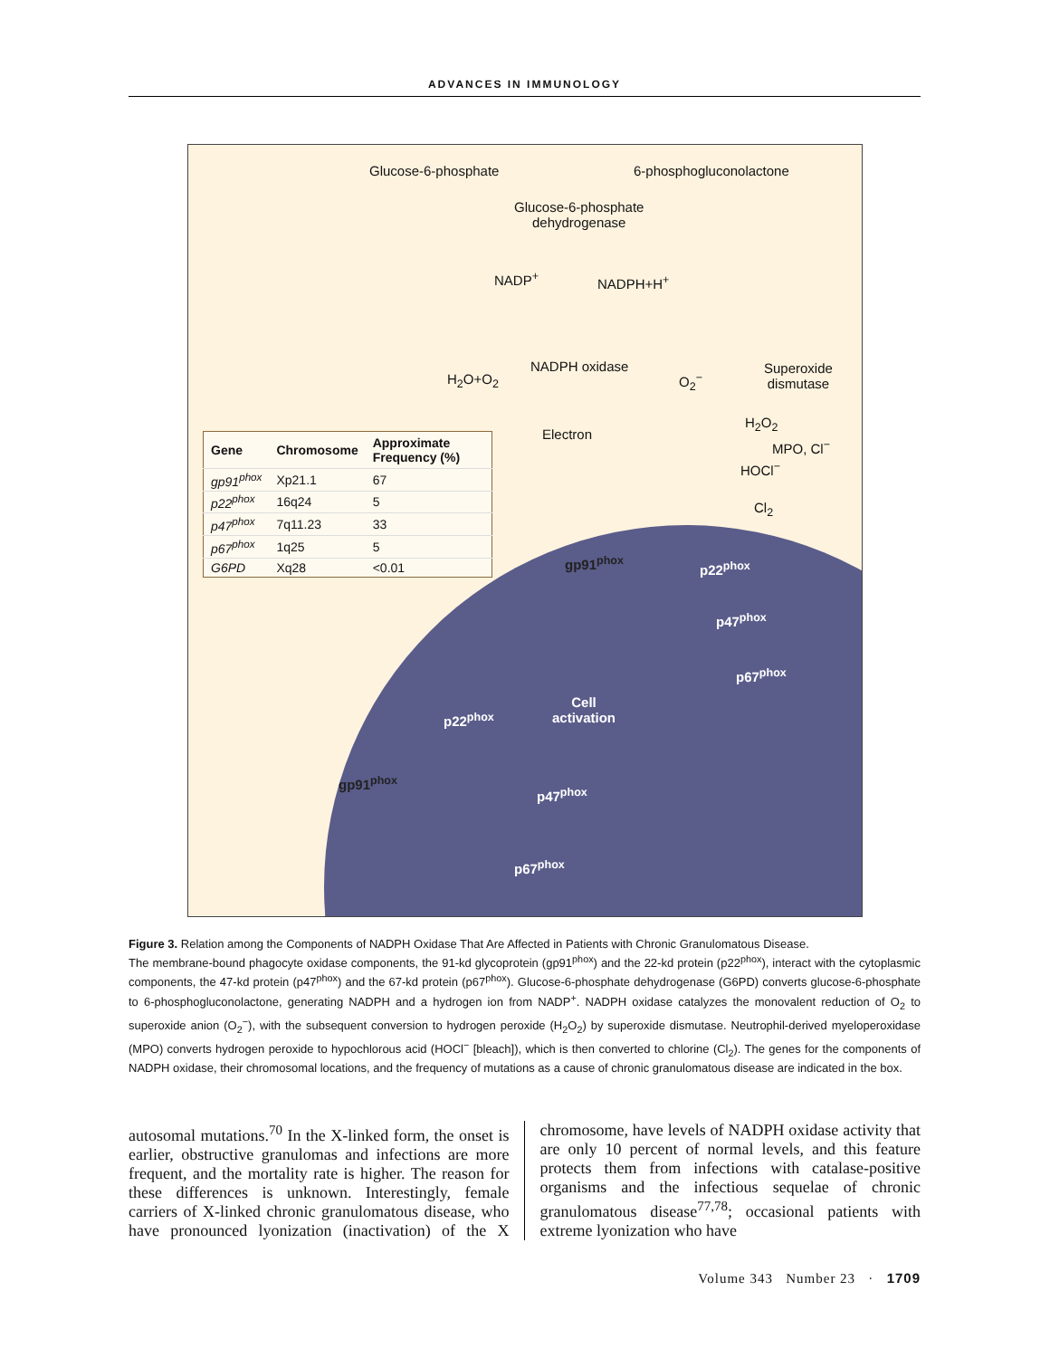ADVANCES IN IMMUNOLOGY
Glucose-6-phosphate 6-phosphogluconolactone
Glucose-6-phosphate
dehydrogenase
NADP<sup>+</sup> NADPH+H<sup>+</sup>
NADPH oxidase
H<sub>2</sub>O+O<sub>2</sub> O<sub>2</sub><sup>−</sup>
Superoxide
dismutase
H<sub>2</sub>O<sub>2</sub>
MPO, Cl<sup>−</sup>
HOCl<sup>−</sup>
Cl<sub>2</sub>
Electron
| Gene | Chromosome | Approximate Frequency (%) |
| --- | --- | --- |
| gp91<sup>phox</sup> | Xp21.1 | 67 |
| p22<sup>phox</sup> | 16q24 | 5 |
| p47<sup>phox</sup> | 7q11.23 | 33 |
| p67<sup>phox</sup> | 1q25 | 5 |
| G6PD | Xq28 | <0.01 |
gp91<sup>phox</sup> p22<sup>phox</sup>
p47<sup>phox</sup>
p67<sup>phox</sup>
Cell
activation
p22<sup>phox</sup>
gp91<sup>phox</sup>
p47<sup>phox</sup>
p67<sup>phox</sup>
Figure 3. Relation among the Components of NADPH Oxidase That Are Affected in Patients with Chronic Granulomatous Disease.
The membrane-bound phagocyte oxidase components, the 91-kd glycoprotein (gp91<sup>phox</sup>) and the 22-kd protein (p22<sup>phox</sup>), interact with the cytoplasmic components, the 47-kd protein (p47<sup>phox</sup>) and the 67-kd protein (p67<sup>phox</sup>). Glucose-6-phosphate dehydrogenase (G6PD) converts glucose-6-phosphate to 6-phosphogluconolactone, generating NADPH and a hydrogen ion from NADP<sup>+</sup>. NADPH oxidase catalyzes the monovalent reduction of O<sub>2</sub> to superoxide anion (O<sub>2</sub><sup>−</sup>), with the subsequent conversion to hydrogen peroxide (H<sub>2</sub>O<sub>2</sub>) by superoxide dismutase. Neutrophil-derived myeloperoxidase (MPO) converts hydrogen peroxide to hypochlorous acid (HOCl<sup>−</sup> [bleach]), which is then converted to chlorine (Cl<sub>2</sub>). The genes for the components of NADPH oxidase, their chromosomal locations, and the frequency of mutations as a cause of chronic granulomatous disease are indicated in the box.
autosomal mutations.<sup>70</sup> In the X-linked form, the onset is earlier, obstructive granulomas and infections are more frequent, and the mortality rate is higher. The reason for these differences is unknown. Interestingly, female carriers of X-linked chronic granulomatous disease, who have pronounced lyonization (inactivation) of the X chromosome, have levels of NADPH oxidase activity that are only 10 percent of normal levels, and this feature protects them from infections with catalase-positive organisms and the infectious sequelae of chronic granulomatous disease<sup>77,78</sup>; occasional patients with extreme lyonization who have
Volume 343 Number 23 · 1709